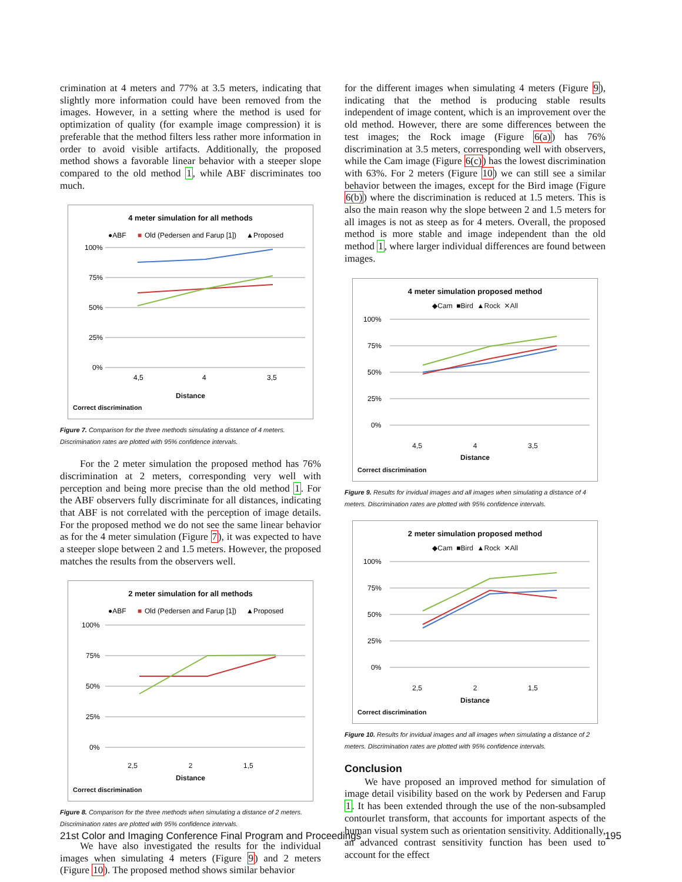crimination at 4 meters and 77% at 3.5 meters, indicating that slightly more information could have been removed from the images. However, in a setting where the method is used for optimization of quality (for example image compression) it is preferable that the method filters less rather more information in order to avoid visible artifacts. Additionally, the proposed method shows a favorable linear behavior with a steeper slope compared to the old method 1, while ABF discriminates too much.
4 meter simulation for all methods
●ABF
■
Old (Pedersen and Farup [1])
▲Proposed
100%
75%
50%
25%
0%
4,5
4
3,5
Distance
Correct discrimination
Figure 7. Comparison for the three methods simulating a distance of 4 meters. Discrimination rates are plotted with 95% confidence intervals.
For the 2 meter simulation the proposed method has 76% discrimination at 2 meters, corresponding very well with perception and being more precise than the old method 1. For the ABF observers fully discriminate for all distances, indicating that ABF is not correlated with the perception of image details. For the proposed method we do not see the same linear behavior as for the 4 meter simulation (Figure 7), it was expected to have a steeper slope between 2 and 1.5 meters. However, the proposed matches the results from the observers well.
2 meter simulation for all methods
●ABF
■
Old (Pedersen and Farup [1])
▲Proposed
100%
75%
50%
25%
0%
2,5 2 1,5
Distance
Correct discrimination
Figure 8. Comparison for the three methods when simulating a distance of 2 meters. Discrimination rates are plotted with 95% confidence intervals.
We have also investigated the results for the individual images when simulating 4 meters (Figure 9) and 2 meters (Figure 10). The proposed method shows similar behavior
for the different images when simulating 4 meters (Figure 9), indicating that the method is producing stable results independent of image content, which is an improvement over the old method. However, there are some differences between the test images; the Rock image (Figure 6(a)) has 76% discrimination at 3.5 meters, corresponding well with observers, while the Cam image (Figure 6(c)) has the lowest discrimination with 63%. For 2 meters (Figure 10) we can still see a similar behavior between the images, except for the Bird image (Figure 6(b)) where the discrimination is reduced at 1.5 meters. This is also the main reason why the slope between 2 and 1.5 meters for all images is not as steep as for 4 meters. Overall, the proposed method is more stable and image independent than the old method 1, where larger individual differences are found between images.
4 meter simulation proposed method
◆Cam ■Bird ▲Rock ✕All
100%
75%
50%
25%
0%
4,5 4 3,5
Distance
Correct discrimination
Figure 9. Results for invidual images and all images when simulating a distance of 4 meters. Discrimination rates are plotted with 95% confidence intervals.
2 meter simulation proposed method
◆Cam ■Bird ▲Rock ✕All
100%
75%
50%
25%
0%
2,5 2 1,5
Distance
Correct discrimination
Figure 10. Results for invidual images and all images when simulating a distance of 2 meters. Discrimination rates are plotted with 95% confidence intervals.
Conclusion
We have proposed an improved method for simulation of image detail visibility based on the work by Pedersen and Farup 1. It has been extended through the use of the non-subsampled contourlet transform, that accounts for important aspects of the human visual system such as orientation sensitivity. Additionally, an advanced contrast sensitivity function has been used to account for the effect
21st Color and Imaging Conference Final Program and Proceedings 195